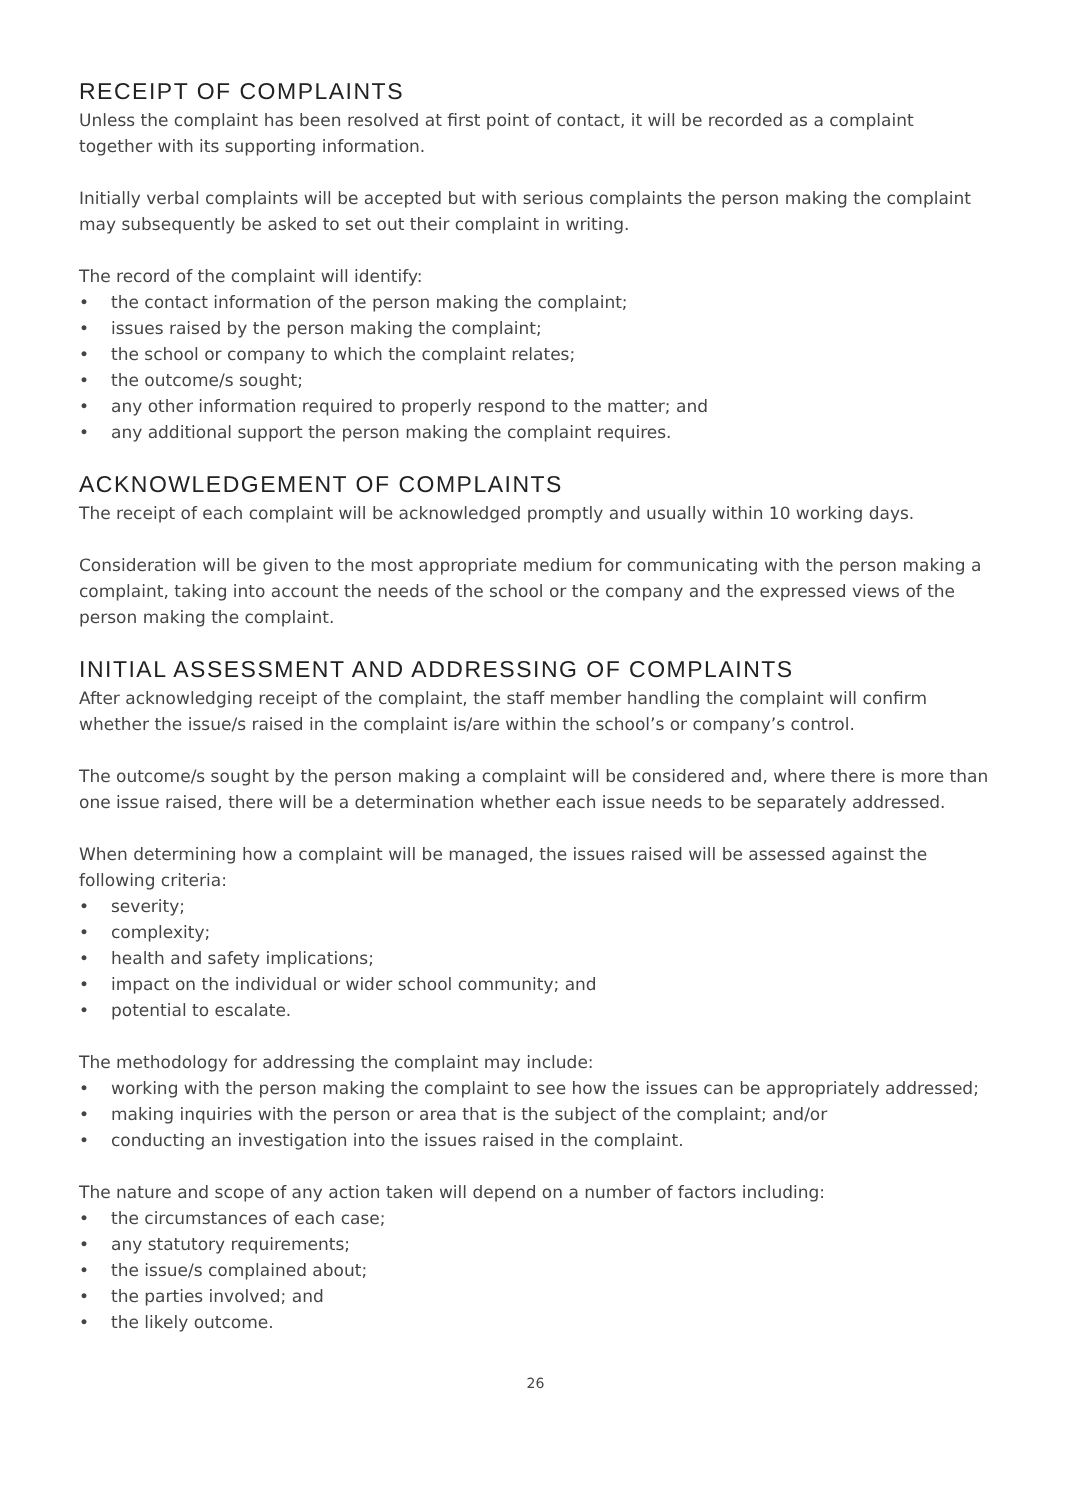RECEIPT OF COMPLAINTS
Unless the complaint has been resolved at first point of contact, it will be recorded as a complaint together with its supporting information.
Initially verbal complaints will be accepted but with serious complaints the person making the complaint may subsequently be asked to set out their complaint in writing.
The record of the complaint will identify:
• the contact information of the person making the complaint;
• issues raised by the person making the complaint;
• the school or company to which the complaint relates;
• the outcome/s sought;
• any other information required to properly respond to the matter; and
• any additional support the person making the complaint requires.
ACKNOWLEDGEMENT OF COMPLAINTS
The receipt of each complaint will be acknowledged promptly and usually within 10 working days.
Consideration will be given to the most appropriate medium for communicating with the person making a complaint, taking into account the needs of the school or the company and the expressed views of the person making the complaint.
INITIAL ASSESSMENT AND ADDRESSING OF COMPLAINTS
After acknowledging receipt of the complaint, the staff member handling the complaint will confirm whether the issue/s raised in the complaint is/are within the school’s or company’s control.
The outcome/s sought by the person making a complaint will be considered and, where there is more than one issue raised, there will be a determination whether each issue needs to be separately addressed.
When determining how a complaint will be managed, the issues raised will be assessed against the following criteria:
• severity;
• complexity;
• health and safety implications;
• impact on the individual or wider school community; and
• potential to escalate.
The methodology for addressing the complaint may include:
• working with the person making the complaint to see how the issues can be appropriately addressed;
• making inquiries with the person or area that is the subject of the complaint; and/or
• conducting an investigation into the issues raised in the complaint.
The nature and scope of any action taken will depend on a number of factors including:
• the circumstances of each case;
• any statutory requirements;
• the issue/s complained about;
• the parties involved; and
• the likely outcome.
26